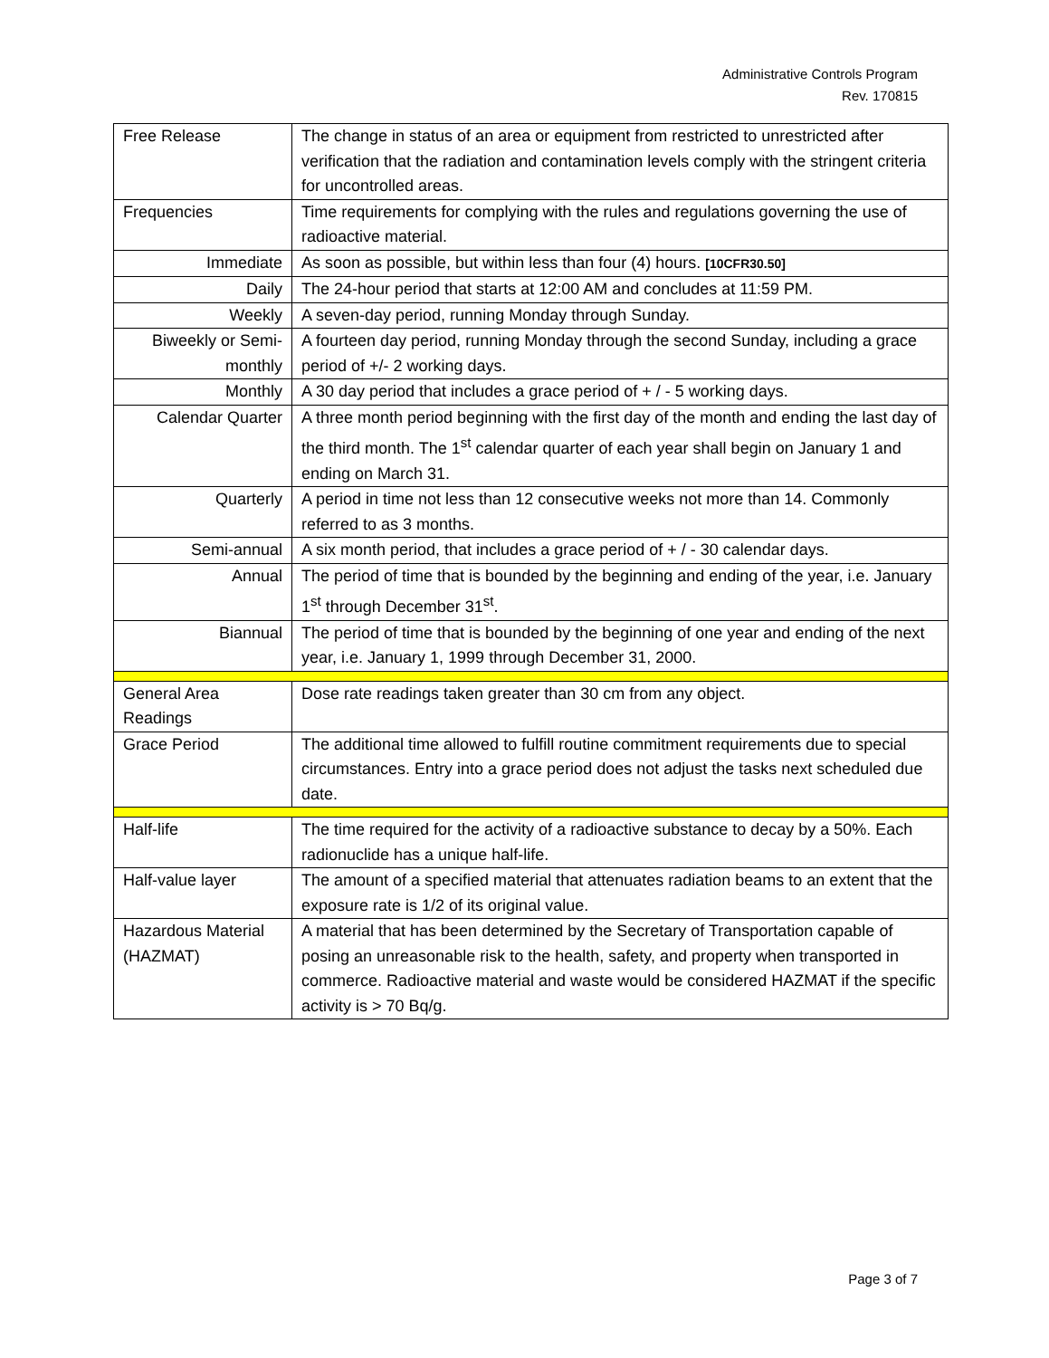Administrative Controls Program
Rev. 170815
| Free Release | The change in status of an area or equipment from restricted to unrestricted after verification that the radiation and contamination levels comply with the stringent criteria for uncontrolled areas. |
| Frequencies | Time requirements for complying with the rules and regulations governing the use of radioactive material. |
| Immediate | As soon as possible, but within less than four (4) hours. [10CFR30.50] |
| Daily | The 24-hour period that starts at 12:00 AM and concludes at 11:59 PM. |
| Weekly | A seven-day period, running Monday through Sunday. |
| Biweekly or Semi-monthly | A fourteen day period, running Monday through the second Sunday, including a grace period of +/- 2 working days. |
| Monthly | A 30 day period that includes a grace period of + / - 5 working days. |
| Calendar Quarter | A three month period beginning with the first day of the month and ending the last day of the third month. The 1<sup>st</sup> calendar quarter of each year shall begin on January 1 and ending on March 31. |
| Quarterly | A period in time not less than 12 consecutive weeks not more than 14. Commonly referred to as 3 months. |
| Semi-annual | A six month period, that includes a grace period of + / - 30 calendar days. |
| Annual | The period of time that is bounded by the beginning and ending of the year, i.e. January 1<sup>st</sup> through December 31<sup>st</sup>. |
| Biannual | The period of time that is bounded by the beginning of one year and ending of the next year, i.e. January 1, 1999 through December 31, 2000. |
| General Area Readings | Dose rate readings taken greater than 30 cm from any object. |
| Grace Period | The additional time allowed to fulfill routine commitment requirements due to special circumstances. Entry into a grace period does not adjust the tasks next scheduled due date. |
| Half-life | The time required for the activity of a radioactive substance to decay by a 50%. Each radionuclide has a unique half-life. |
| Half-value layer | The amount of a specified material that attenuates radiation beams to an extent that the exposure rate is 1/2 of its original value. |
| Hazardous Material (HAZMAT) | A material that has been determined by the Secretary of Transportation capable of posing an unreasonable risk to the health, safety, and property when transported in commerce. Radioactive material and waste would be considered HAZMAT if the specific activity is > 70 Bq/g. |
Page 3 of 7